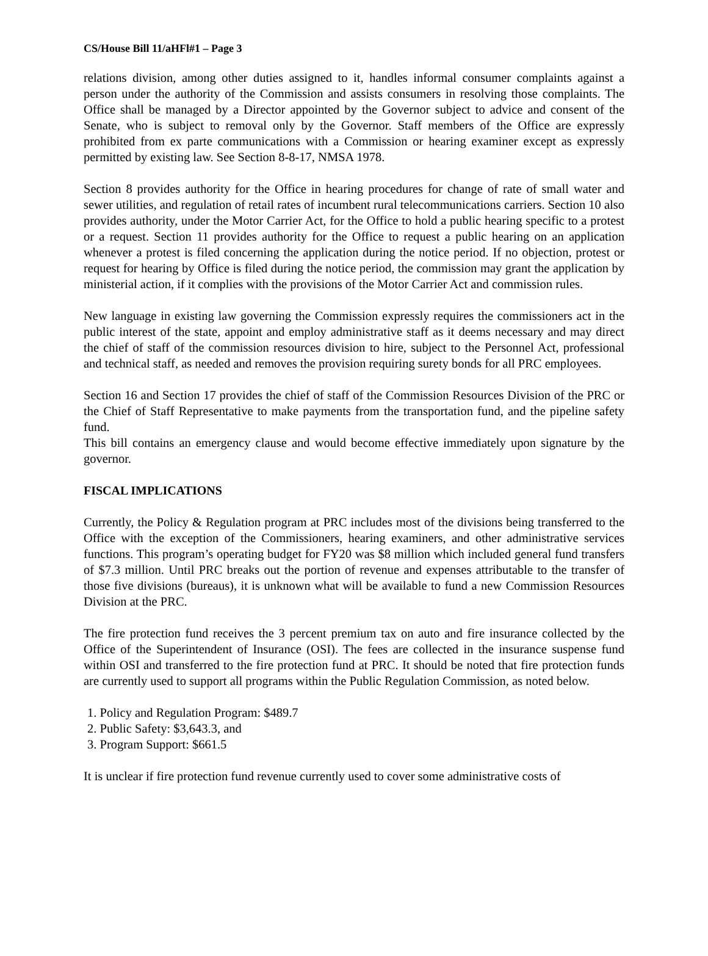CS/House Bill 11/aHFl#1 – Page 3
relations division, among other duties assigned to it, handles informal consumer complaints against a person under the authority of the Commission and assists consumers in resolving those complaints. The Office shall be managed by a Director appointed by the Governor subject to advice and consent of the Senate, who is subject to removal only by the Governor. Staff members of the Office are expressly prohibited from ex parte communications with a Commission or hearing examiner except as expressly permitted by existing law. See Section 8-8-17, NMSA 1978.
Section 8 provides authority for the Office in hearing procedures for change of rate of small water and sewer utilities, and regulation of retail rates of incumbent rural telecommunications carriers. Section 10 also provides authority, under the Motor Carrier Act, for the Office to hold a public hearing specific to a protest or a request. Section 11 provides authority for the Office to request a public hearing on an application whenever a protest is filed concerning the application during the notice period. If no objection, protest or request for hearing by Office is filed during the notice period, the commission may grant the application by ministerial action, if it complies with the provisions of the Motor Carrier Act and commission rules.
New language in existing law governing the Commission expressly requires the commissioners act in the public interest of the state, appoint and employ administrative staff as it deems necessary and may direct the chief of staff of the commission resources division to hire, subject to the Personnel Act, professional and technical staff, as needed and removes the provision requiring surety bonds for all PRC employees.
Section 16 and Section 17 provides the chief of staff of the Commission Resources Division of the PRC or the Chief of Staff Representative to make payments from the transportation fund, and the pipeline safety fund.
This bill contains an emergency clause and would become effective immediately upon signature by the governor.
FISCAL IMPLICATIONS
Currently, the Policy & Regulation program at PRC includes most of the divisions being transferred to the Office with the exception of the Commissioners, hearing examiners, and other administrative services functions. This program’s operating budget for FY20 was $8 million which included general fund transfers of $7.3 million. Until PRC breaks out the portion of revenue and expenses attributable to the transfer of those five divisions (bureaus), it is unknown what will be available to fund a new Commission Resources Division at the PRC.
The fire protection fund receives the 3 percent premium tax on auto and fire insurance collected by the Office of the Superintendent of Insurance (OSI). The fees are collected in the insurance suspense fund within OSI and transferred to the fire protection fund at PRC. It should be noted that fire protection funds are currently used to support all programs within the Public Regulation Commission, as noted below.
1. Policy and Regulation Program: $489.7
2. Public Safety: $3,643.3, and
3. Program Support: $661.5
It is unclear if fire protection fund revenue currently used to cover some administrative costs of